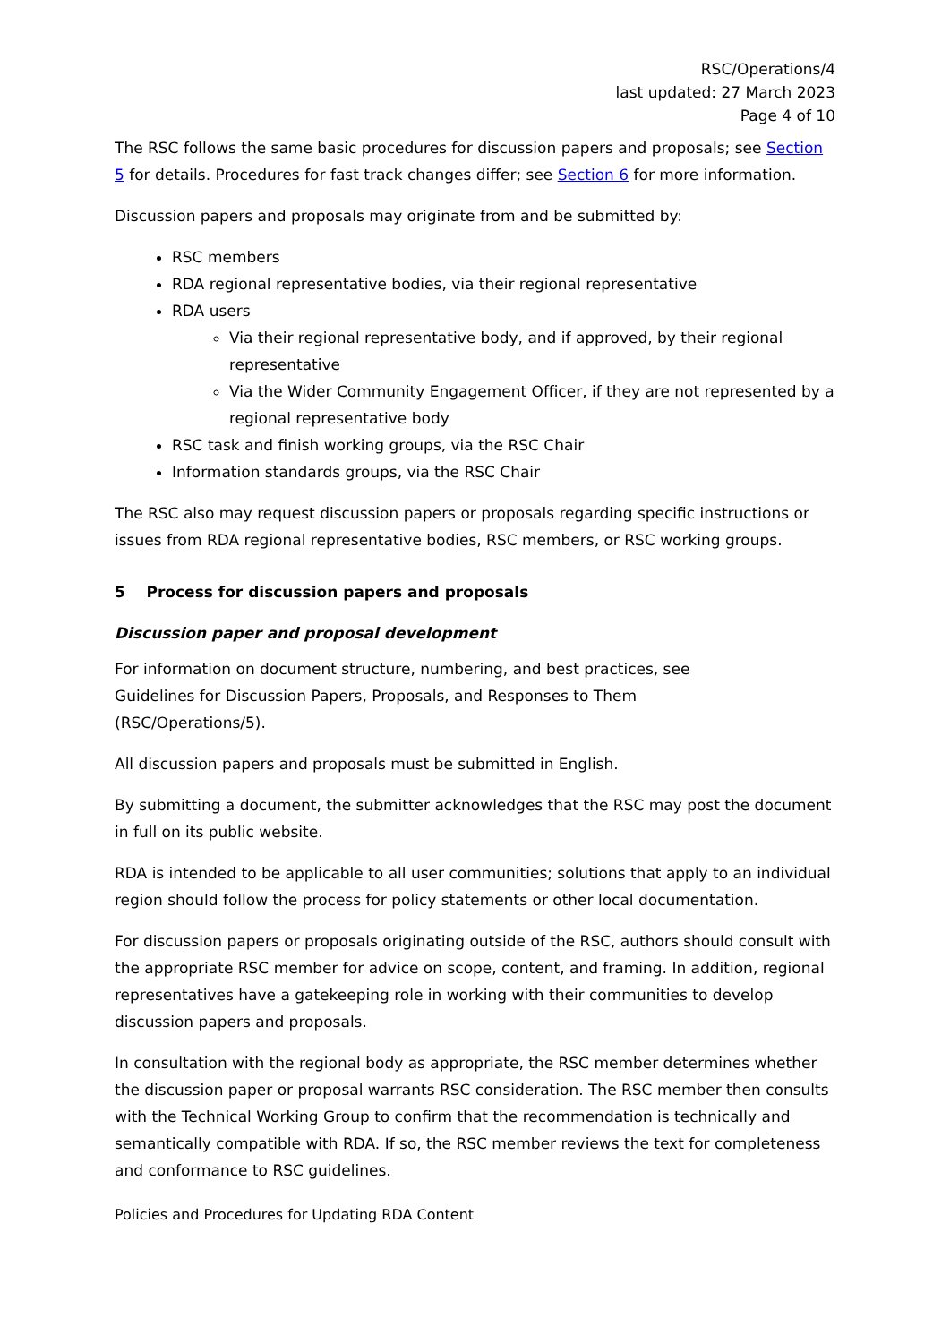RSC/Operations/4
last updated: 27 March 2023
Page 4 of 10
The RSC follows the same basic procedures for discussion papers and proposals; see Section 5 for details. Procedures for fast track changes differ; see Section 6 for more information.
Discussion papers and proposals may originate from and be submitted by:
RSC members
RDA regional representative bodies, via their regional representative
RDA users
Via their regional representative body, and if approved, by their regional representative
Via the Wider Community Engagement Officer, if they are not represented by a regional representative body
RSC task and finish working groups, via the RSC Chair
Information standards groups, via the RSC Chair
The RSC also may request discussion papers or proposals regarding specific instructions or issues from RDA regional representative bodies, RSC members, or RSC working groups.
5 Process for discussion papers and proposals
Discussion paper and proposal development
For information on document structure, numbering, and best practices, see
Guidelines for Discussion Papers, Proposals, and Responses to Them
(RSC/Operations/5).
All discussion papers and proposals must be submitted in English.
By submitting a document, the submitter acknowledges that the RSC may post the document in full on its public website.
RDA is intended to be applicable to all user communities; solutions that apply to an individual region should follow the process for policy statements or other local documentation.
For discussion papers or proposals originating outside of the RSC, authors should consult with the appropriate RSC member for advice on scope, content, and framing. In addition, regional representatives have a gatekeeping role in working with their communities to develop discussion papers and proposals.
In consultation with the regional body as appropriate, the RSC member determines whether the discussion paper or proposal warrants RSC consideration. The RSC member then consults with the Technical Working Group to confirm that the recommendation is technically and semantically compatible with RDA. If so, the RSC member reviews the text for completeness and conformance to RSC guidelines.
Policies and Procedures for Updating RDA Content